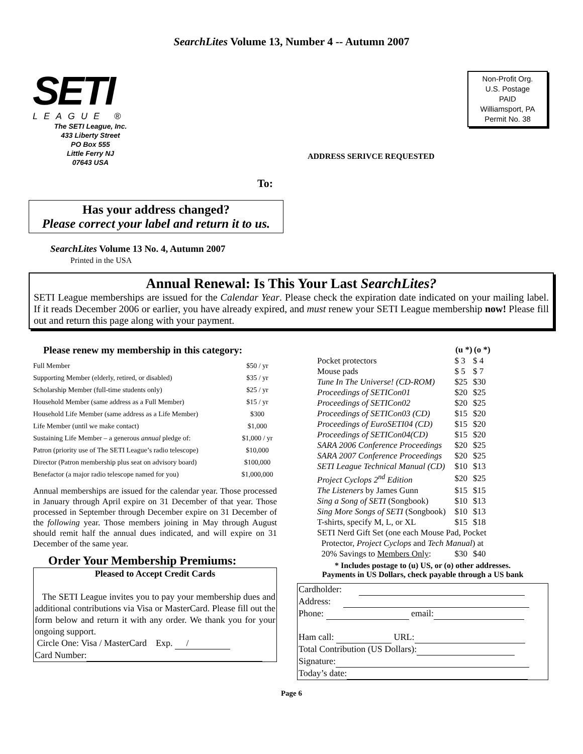SearchLites Volume 13, Number 4 -- Autumn 2007
SETI
LEAGUE ®
The SETI League, Inc.
433 Liberty Street
PO Box 555
Little Ferry NJ
07643 USA
Non-Profit Org.
U.S. Postage
PAID
Williamsport, PA
Permit No. 38
ADDRESS SERIVCE REQUESTED
To:
Has your address changed?
Please correct your label and return it to us.
SearchLites Volume 13 No. 4, Autumn 2007
Printed in the USA
Annual Renewal: Is This Your Last SearchLites?
SETI League memberships are issued for the Calendar Year. Please check the expiration date indicated on your mailing label. If it reads December 2006 or earlier, you have already expired, and must renew your SETI League membership now! Please fill out and return this page along with your payment.
Please renew my membership in this category:
| Full Member | $50 / yr |
| Supporting Member (elderly, retired, or disabled) | $35 / yr |
| Scholarship Member (full-time students only) | $25 / yr |
| Household Member (same address as a Full Member) | $15 / yr |
| Household Life Member (same address as a Life Member) | $300 |
| Life Member (until we make contact) | $1,000 |
| Sustaining Life Member – a generous annual pledge of: | $1,000 / yr |
| Patron (priority use of The SETI League’s radio telescope) | $10,000 |
| Director (Patron membership plus seat on advisory board) | $100,000 |
| Benefactor (a major radio telescope named for you) | $1,000,000 |
Annual memberships are issued for the calendar year. Those processed in January through April expire on 31 December of that year. Those processed in September through December expire on 31 December of the following year. Those members joining in May through August should remit half the annual dues indicated, and will expire on 31 December of the same year.
Order Your Membership Premiums:
Pleased to Accept Credit Cards
The SETI League invites you to pay your membership dues and additional contributions via Visa or MasterCard. Please fill out the form below and return it with any order. We thank you for your ongoing support.
Circle One: Visa / MasterCard Exp. /
Card Number:
| | (u *) | (o *) |
| --- | --- | --- |
| Pocket protectors | $ 3 | $ 4 |
| Mouse pads | $ 5 | $ 7 |
| Tune In The Universe! (CD-ROM) | $25 | $30 |
| Proceedings of SETICon01 | $20 | $25 |
| Proceedings of SETICon02 | $20 | $25 |
| Proceedings of SETICon03 (CD) | $15 | $20 |
| Proceedings of EuroSETI04 (CD) | $15 | $20 |
| Proceedings of SETICon04(CD) | $15 | $20 |
| SARA 2006 Conference Proceedings | $20 | $25 |
| SARA 2007 Conference Proceedings | $20 | $25 |
| SETI League Technical Manual (CD) | $10 | $13 |
| Project Cyclops 2<sup>nd</sup> Edition | $20 | $25 |
| The Listeners by James Gunn | $15 | $15 |
| Sing a Song of SETI (Songbook) | $10 | $13 |
| Sing More Songs of SETI (Songbook) | $10 | $13 |
| T-shirts, specify M, L, or XL | $15 | $18 |
| SETI Nerd Gift Set (one each Mouse Pad, Pocket Protector, Project Cyclops and Tech Manual ) at | | |
| 20% Savings to Members Only : | $30 | $40 |
* Includes postage to (u) US, or (o) other addresses.
Payments in US Dollars, check payable through a US bank
Cardholder:
Address:
Phone: email:
Ham call: URL:
Total Contribution (US Dollars):
Signature:
Today’s date:
Page 6